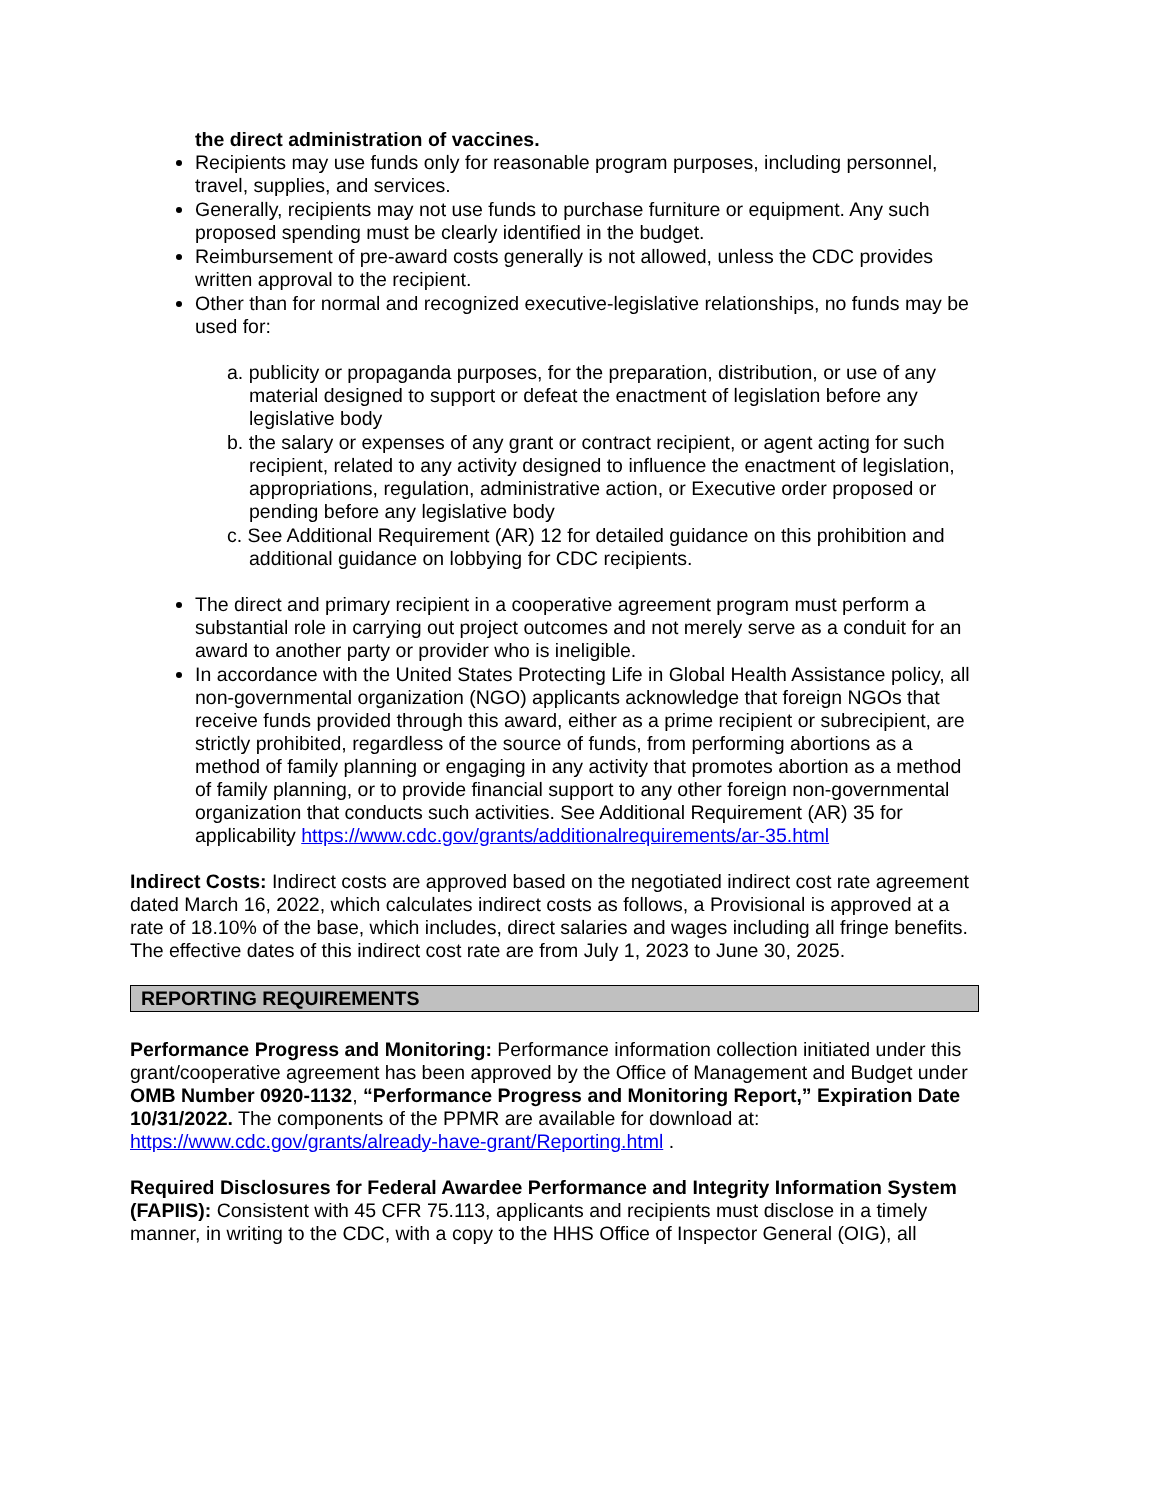the direct administration of vaccines.
Recipients may use funds only for reasonable program purposes, including personnel, travel, supplies, and services.
Generally, recipients may not use funds to purchase furniture or equipment. Any such proposed spending must be clearly identified in the budget.
Reimbursement of pre-award costs generally is not allowed, unless the CDC provides written approval to the recipient.
Other than for normal and recognized executive-legislative relationships, no funds may be used for:
a. publicity or propaganda purposes, for the preparation, distribution, or use of any material designed to support or defeat the enactment of legislation before any legislative body
b. the salary or expenses of any grant or contract recipient, or agent acting for such recipient, related to any activity designed to influence the enactment of legislation, appropriations, regulation, administrative action, or Executive order proposed or pending before any legislative body
c. See Additional Requirement (AR) 12 for detailed guidance on this prohibition and additional guidance on lobbying for CDC recipients.
The direct and primary recipient in a cooperative agreement program must perform a substantial role in carrying out project outcomes and not merely serve as a conduit for an award to another party or provider who is ineligible.
In accordance with the United States Protecting Life in Global Health Assistance policy, all non-governmental organization (NGO) applicants acknowledge that foreign NGOs that receive funds provided through this award, either as a prime recipient or subrecipient, are strictly prohibited, regardless of the source of funds, from performing abortions as a method of family planning or engaging in any activity that promotes abortion as a method of family planning, or to provide financial support to any other foreign non-governmental organization that conducts such activities. See Additional Requirement (AR) 35 for applicability https://www.cdc.gov/grants/additionalrequirements/ar-35.html
Indirect Costs: Indirect costs are approved based on the negotiated indirect cost rate agreement dated March 16, 2022, which calculates indirect costs as follows, a Provisional is approved at a rate of 18.10% of the base, which includes, direct salaries and wages including all fringe benefits. The effective dates of this indirect cost rate are from July 1, 2023 to June 30, 2025.
REPORTING REQUIREMENTS
Performance Progress and Monitoring: Performance information collection initiated under this grant/cooperative agreement has been approved by the Office of Management and Budget under OMB Number 0920-1132, “Performance Progress and Monitoring Report,” Expiration Date 10/31/2022. The components of the PPMR are available for download at: https://www.cdc.gov/grants/already-have-grant/Reporting.html .
Required Disclosures for Federal Awardee Performance and Integrity Information System (FAPIIS): Consistent with 45 CFR 75.113, applicants and recipients must disclose in a timely manner, in writing to the CDC, with a copy to the HHS Office of Inspector General (OIG), all